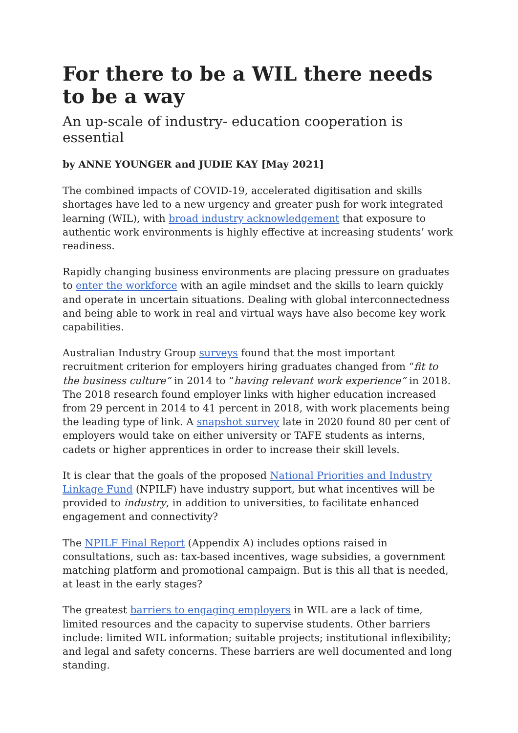For there to be a WIL there needs to be a way
An up-scale of industry- education cooperation is essential
by ANNE YOUNGER and JUDIE KAY [May 2021]
The combined impacts of COVID-19, accelerated digitisation and skills shortages have led to a new urgency and greater push for work integrated learning (WIL), with broad industry acknowledgement that exposure to authentic work environments is highly effective at increasing students’ work readiness.
Rapidly changing business environments are placing pressure on graduates to enter the workforce with an agile mindset and the skills to learn quickly and operate in uncertain situations. Dealing with global interconnectedness and being able to work in real and virtual ways have also become key work capabilities.
Australian Industry Group surveys found that the most important recruitment criterion for employers hiring graduates changed from “fit to the business culture” in 2014 to “having relevant work experience” in 2018. The 2018 research found employer links with higher education increased from 29 percent in 2014 to 41 percent in 2018, with work placements being the leading type of link. A snapshot survey late in 2020 found 80 per cent of employers would take on either university or TAFE students as interns, cadets or higher apprentices in order to increase their skill levels.
It is clear that the goals of the proposed National Priorities and Industry Linkage Fund (NPILF) have industry support, but what incentives will be provided to industry, in addition to universities, to facilitate enhanced engagement and connectivity?
The NPILF Final Report (Appendix A) includes options raised in consultations, such as: tax-based incentives, wage subsidies, a government matching platform and promotional campaign. But is this all that is needed, at least in the early stages?
The greatest barriers to engaging employers in WIL are a lack of time, limited resources and the capacity to supervise students. Other barriers include: limited WIL information; suitable projects; institutional inflexibility; and legal and safety concerns. These barriers are well documented and long standing.